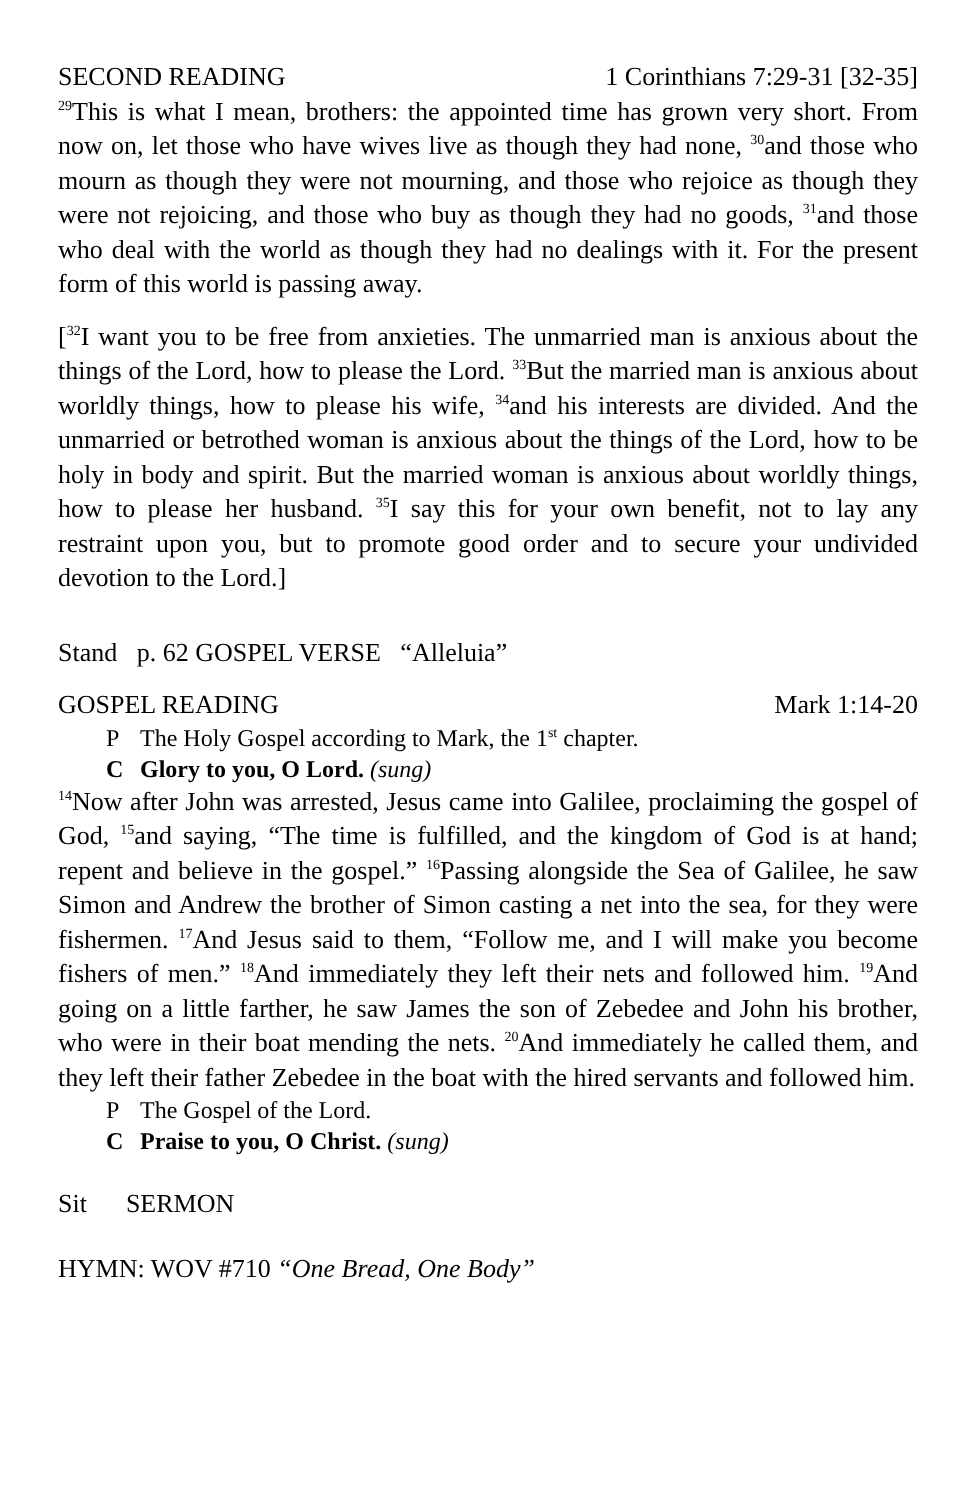SECOND READING 1 Corinthians 7:29-31 [32-35]
<sup>29</sup> This is what I mean, brothers: the appointed time has grown very short. From now on, let those who have wives live as though they had none, <sup>30</sup>and those who mourn as though they were not mourning, and those who rejoice as though they were not rejoicing, and those who buy as though they had no goods, <sup>31</sup>and those who deal with the world as though they had no dealings with it. For the present form of this world is passing away.
[<sup>32</sup>I want you to be free from anxieties. The unmarried man is anxious about the things of the Lord, how to please the Lord. <sup>33</sup>But the married man is anxious about worldly things, how to please his wife, <sup>34</sup>and his interests are divided. And the unmarried or betrothed woman is anxious about the things of the Lord, how to be holy in body and spirit. But the married woman is anxious about worldly things, how to please her husband. <sup>35</sup>I say this for your own benefit, not to lay any restraint upon you, but to promote good order and to secure your undivided devotion to the Lord.]
Stand p. 62 GOSPEL VERSE “Alleluia”
GOSPEL READING Mark 1:14-20
P The Holy Gospel according to Mark, the 1<sup>st</sup> chapter.
C Glory to you, O Lord. (sung)
<sup>14</sup> Now after John was arrested, Jesus came into Galilee, proclaiming the gospel of God, <sup>15</sup>and saying, “The time is fulfilled, and the kingdom of God is at hand; repent and believe in the gospel.” <sup>16</sup>Passing alongside the Sea of Galilee, he saw Simon and Andrew the brother of Simon casting a net into the sea, for they were fishermen. <sup>17</sup>And Jesus said to them, “Follow me, and I will make you become fishers of men.” <sup>18</sup>And immediately they left their nets and followed him. <sup>19</sup>And going on a little farther, he saw James the son of Zebedee and John his brother, who were in their boat mending the nets. <sup>20</sup>And immediately he called them, and they left their father Zebedee in the boat with the hired servants and followed him.
P The Gospel of the Lord.
C Praise to you, O Christ. (sung)
Sit SERMON
HYMN: WOV #710 “One Bread, One Body”